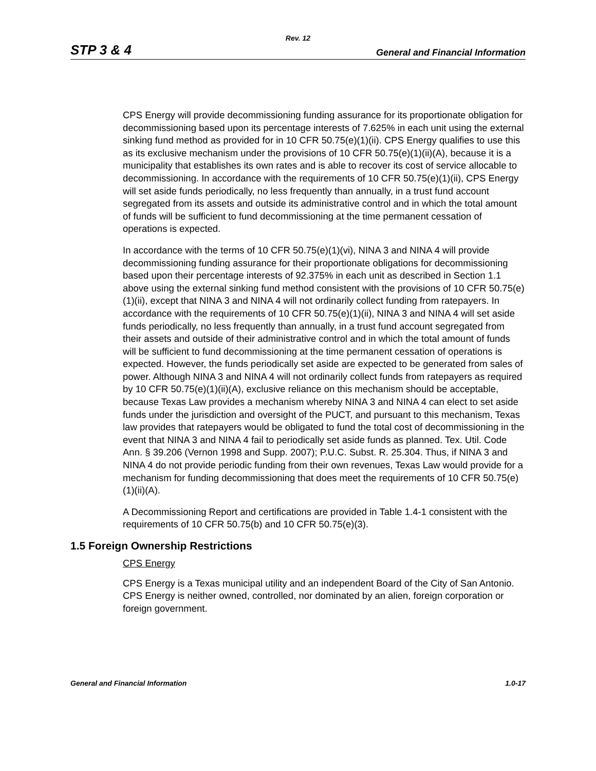Rev. 12
STP 3 & 4 General and Financial Information
CPS Energy will provide decommissioning funding assurance for its proportionate obligation for decommissioning based upon its percentage interests of 7.625% in each unit using the external sinking fund method as provided for in 10 CFR 50.75(e)(1)(ii). CPS Energy qualifies to use this as its exclusive mechanism under the provisions of 10 CFR 50.75(e)(1)(ii)(A), because it is a municipality that establishes its own rates and is able to recover its cost of service allocable to decommissioning. In accordance with the requirements of 10 CFR 50.75(e)(1)(ii), CPS Energy will set aside funds periodically, no less frequently than annually, in a trust fund account segregated from its assets and outside its administrative control and in which the total amount of funds will be sufficient to fund decommissioning at the time permanent cessation of operations is expected.
In accordance with the terms of 10 CFR 50.75(e)(1)(vi), NINA 3 and NINA 4 will provide decommissioning funding assurance for their proportionate obligations for decommissioning based upon their percentage interests of 92.375% in each unit as described in Section 1.1 above using the external sinking fund method consistent with the provisions of 10 CFR 50.75(e)(1)(ii), except that NINA 3 and NINA 4 will not ordinarily collect funding from ratepayers. In accordance with the requirements of 10 CFR 50.75(e)(1)(ii), NINA 3 and NINA 4 will set aside funds periodically, no less frequently than annually, in a trust fund account segregated from their assets and outside of their administrative control and in which the total amount of funds will be sufficient to fund decommissioning at the time permanent cessation of operations is expected. However, the funds periodically set aside are expected to be generated from sales of power. Although NINA 3 and NINA 4 will not ordinarily collect funds from ratepayers as required by 10 CFR 50.75(e)(1)(ii)(A), exclusive reliance on this mechanism should be acceptable, because Texas Law provides a mechanism whereby NINA 3 and NINA 4 can elect to set aside funds under the jurisdiction and oversight of the PUCT, and pursuant to this mechanism, Texas law provides that ratepayers would be obligated to fund the total cost of decommissioning in the event that NINA 3 and NINA 4 fail to periodically set aside funds as planned. Tex. Util. Code Ann. § 39.206 (Vernon 1998 and Supp. 2007); P.U.C. Subst. R. 25.304. Thus, if NINA 3 and NINA 4 do not provide periodic funding from their own revenues, Texas Law would provide for a mechanism for funding decommissioning that does meet the requirements of 10 CFR 50.75(e)(1)(ii)(A).
A Decommissioning Report and certifications are provided in Table 1.4-1 consistent with the requirements of 10 CFR 50.75(b) and 10 CFR 50.75(e)(3).
1.5 Foreign Ownership Restrictions
CPS Energy
CPS Energy is a Texas municipal utility and an independent Board of the City of San Antonio. CPS Energy is neither owned, controlled, nor dominated by an alien, foreign corporation or foreign government.
General and Financial Information 1.0-17